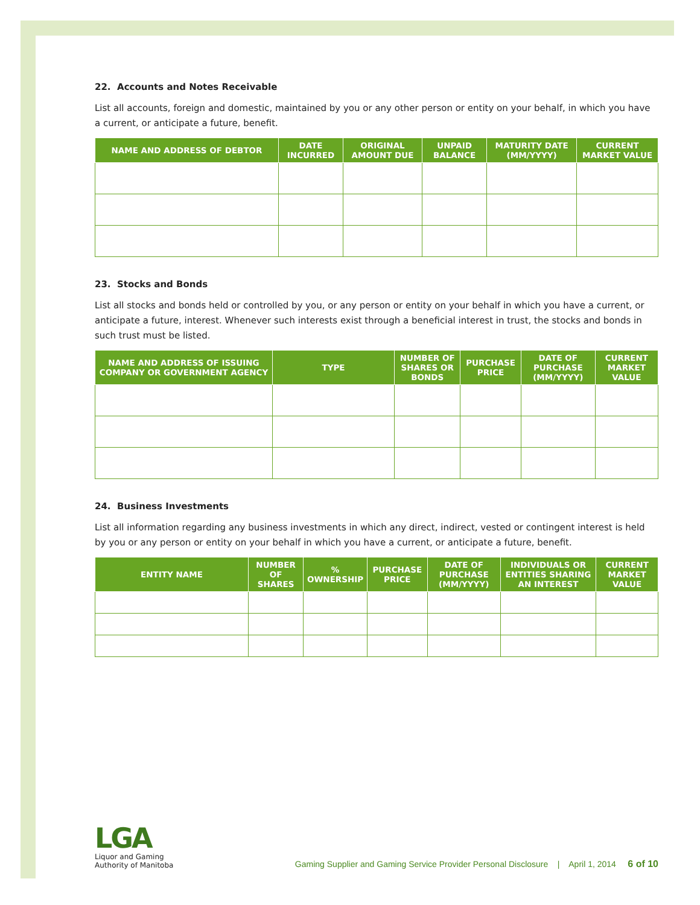22. Accounts and Notes Receivable
List all accounts, foreign and domestic, maintained by you or any other person or entity on your behalf, in which you have a current, or anticipate a future, benefit.
| NAME AND ADDRESS OF DEBTOR | DATE INCURRED | ORIGINAL AMOUNT DUE | UNPAID BALANCE | MATURITY DATE (MM/YYYY) | CURRENT MARKET VALUE |
| --- | --- | --- | --- | --- | --- |
23. Stocks and Bonds
List all stocks and bonds held or controlled by you, or any person or entity on your behalf in which you have a current, or anticipate a future, interest. Whenever such interests exist through a beneficial interest in trust, the stocks and bonds in such trust must be listed.
| NAME AND ADDRESS OF ISSUING COMPANY OR GOVERNMENT AGENCY | TYPE | NUMBER OF SHARES OR BONDS | PURCHASE PRICE | DATE OF PURCHASE (MM/YYYY) | CURRENT MARKET VALUE |
| --- | --- | --- | --- | --- | --- |
24. Business Investments
List all information regarding any business investments in which any direct, indirect, vested or contingent interest is held by you or any person or entity on your behalf in which you have a current, or anticipate a future, benefit.
| ENTITY NAME | NUMBER OF SHARES | % OWNERSHIP | PURCHASE PRICE | DATE OF PURCHASE (MM/YYYY) | INDIVIDUALS OR ENTITIES SHARING AN INTEREST | CURRENT MARKET VALUE |
| --- | --- | --- | --- | --- | --- | --- |
LGA
Liquor and Gaming
Authority of Manitoba
Gaming Supplier and Gaming Service Provider Personal Disclosure | April 1, 2014 6 of 10